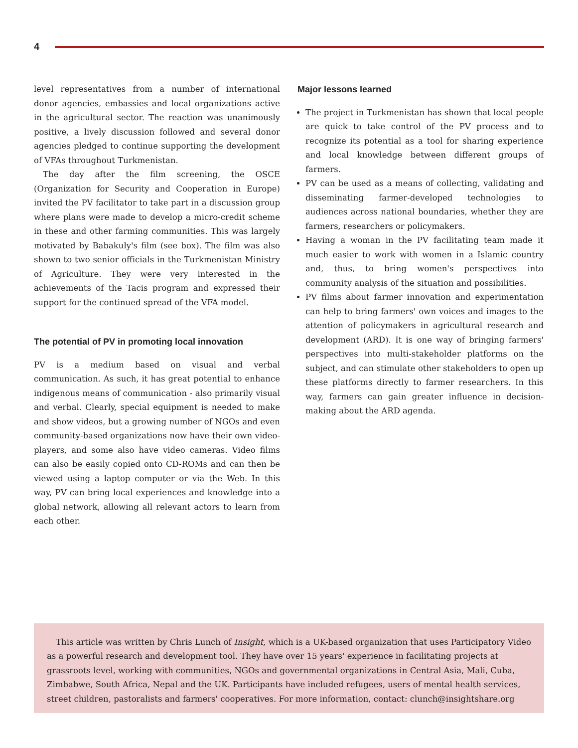4
level representatives from a number of international donor agencies, embassies and local organizations active in the agricultural sector. The reaction was unanimously positive, a lively discussion followed and several donor agencies pledged to continue supporting the development of VFAs throughout Turkmenistan.
The day after the film screening, the OSCE (Organization for Security and Cooperation in Europe) invited the PV facilitator to take part in a discussion group where plans were made to develop a micro-credit scheme in these and other farming communities. This was largely motivated by Babakuly's film (see box). The film was also shown to two senior officials in the Turkmenistan Ministry of Agriculture. They were very interested in the achievements of the Tacis program and expressed their support for the continued spread of the VFA model.
The potential of PV in promoting local innovation
PV is a medium based on visual and verbal communication. As such, it has great potential to enhance indigenous means of communication - also primarily visual and verbal. Clearly, special equipment is needed to make and show videos, but a growing number of NGOs and even community-based organizations now have their own video-players, and some also have video cameras. Video films can also be easily copied onto CD-ROMs and can then be viewed using a laptop computer or via the Web. In this way, PV can bring local experiences and knowledge into a global network, allowing all relevant actors to learn from each other.
Major lessons learned
The project in Turkmenistan has shown that local people are quick to take control of the PV process and to recognize its potential as a tool for sharing experience and local knowledge between different groups of farmers.
PV can be used as a means of collecting, validating and disseminating farmer-developed technologies to audiences across national boundaries, whether they are farmers, researchers or policymakers.
Having a woman in the PV facilitating team made it much easier to work with women in a Islamic country and, thus, to bring women's perspectives into community analysis of the situation and possibilities.
PV films about farmer innovation and experimentation can help to bring farmers' own voices and images to the attention of policymakers in agricultural research and development (ARD). It is one way of bringing farmers' perspectives into multi-stakeholder platforms on the subject, and can stimulate other stakeholders to open up these platforms directly to farmer researchers. In this way, farmers can gain greater influence in decision-making about the ARD agenda.
This article was written by Chris Lunch of Insight, which is a UK-based organization that uses Participatory Video as a powerful research and development tool. They have over 15 years' experience in facilitating projects at grassroots level, working with communities, NGOs and governmental organizations in Central Asia, Mali, Cuba, Zimbabwe, South Africa, Nepal and the UK. Participants have included refugees, users of mental health services, street children, pastoralists and farmers' cooperatives. For more information, contact: clunch@insightshare.org